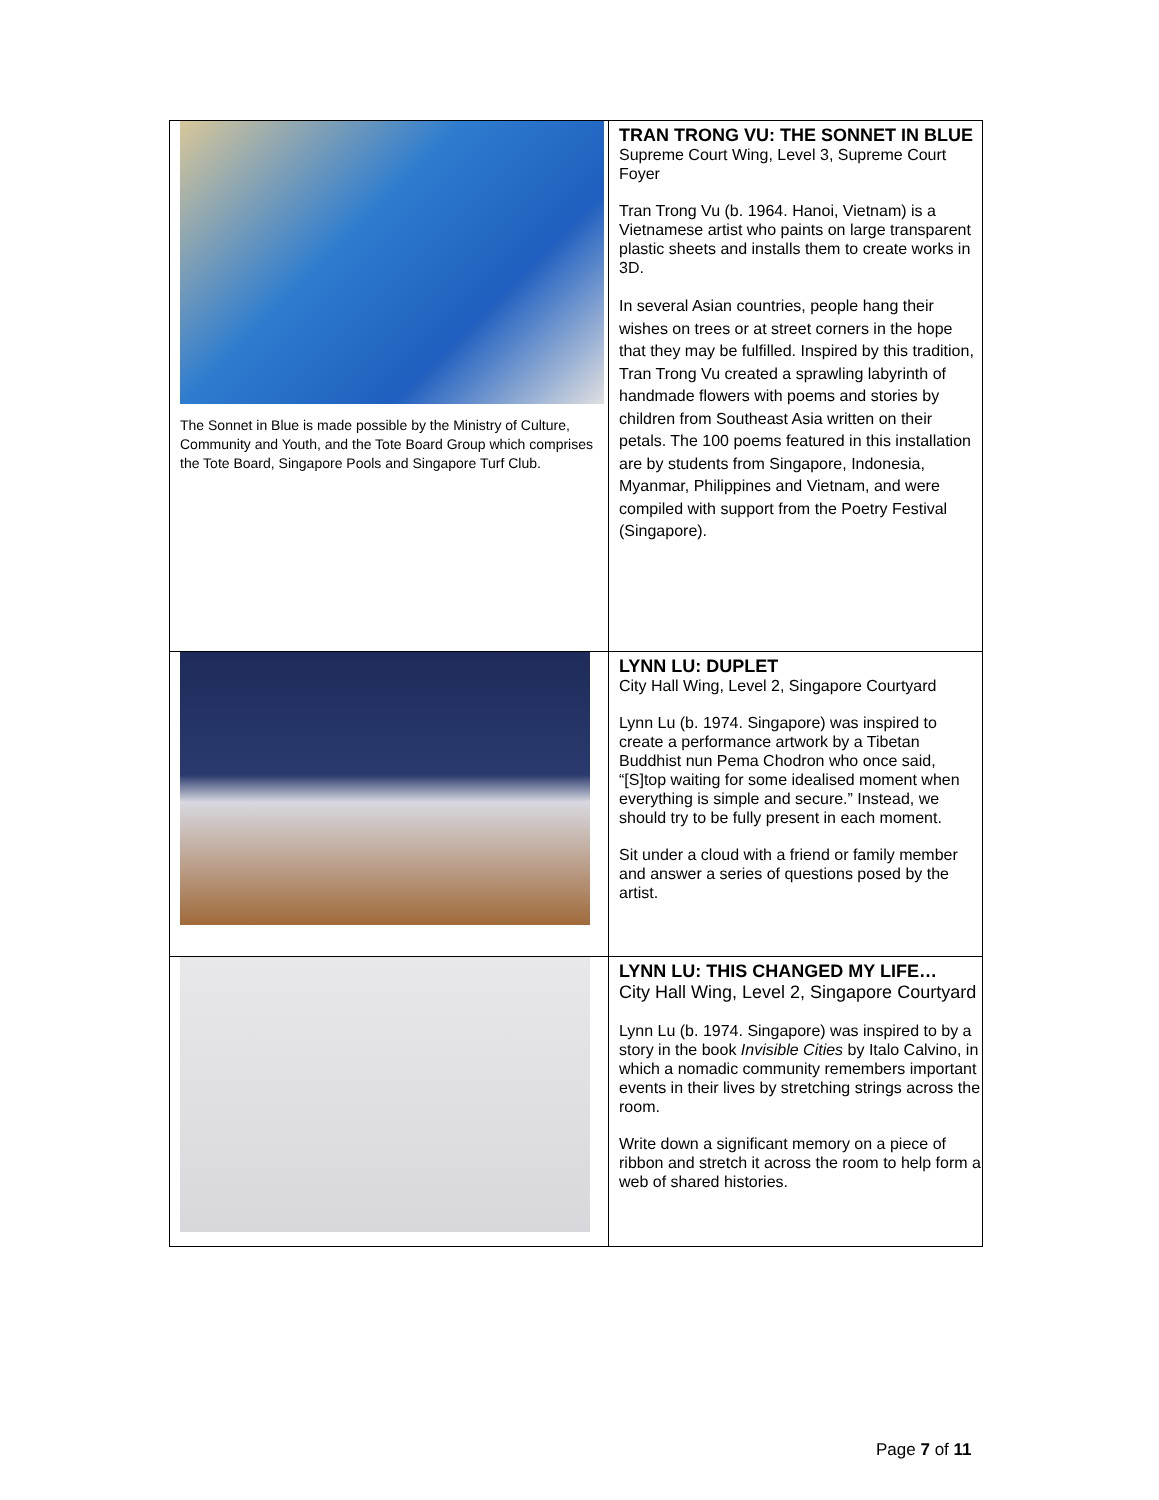| The Sonnet in Blue is made possible by the Ministry of Culture, Community and Youth, and the Tote Board Group which comprises the Tote Board, Singapore Pools and Singapore Turf Club. | TRAN TRONG VU: THE SONNET IN BLUE Supreme Court Wing, Level 3, Supreme Court Foyer Tran Trong Vu (b. 1964. Hanoi, Vietnam) is a Vietnamese artist who paints on large transparent plastic sheets and installs them to create works in 3D. In several Asian countries, people hang their wishes on trees or at street corners in the hope that they may be fulfilled. Inspired by this tradition, Tran Trong Vu created a sprawling labyrinth of handmade flowers with poems and stories by children from Southeast Asia written on their petals. The 100 poems featured in this installation are by students from Singapore, Indonesia, Myanmar, Philippines and Vietnam, and were compiled with support from the Poetry Festival (Singapore). |
| | LYNN LU: DUPLET City Hall Wing, Level 2, Singapore Courtyard Lynn Lu (b. 1974. Singapore) was inspired to create a performance artwork by a Tibetan Buddhist nun Pema Chodron who once said, “[S]top waiting for some idealised moment when everything is simple and secure.” Instead, we should try to be fully present in each moment. Sit under a cloud with a friend or family member and answer a series of questions posed by the artist. |
| | LYNN LU: THIS CHANGED MY LIFE… City Hall Wing, Level 2, Singapore Courtyard Lynn Lu (b. 1974. Singapore) was inspired to by a story in the book Invisible Cities by Italo Calvino, in which a nomadic community remembers important events in their lives by stretching strings across the room. Write down a significant memory on a piece of ribbon and stretch it across the room to help form a web of shared histories. |
Page 7 of 11